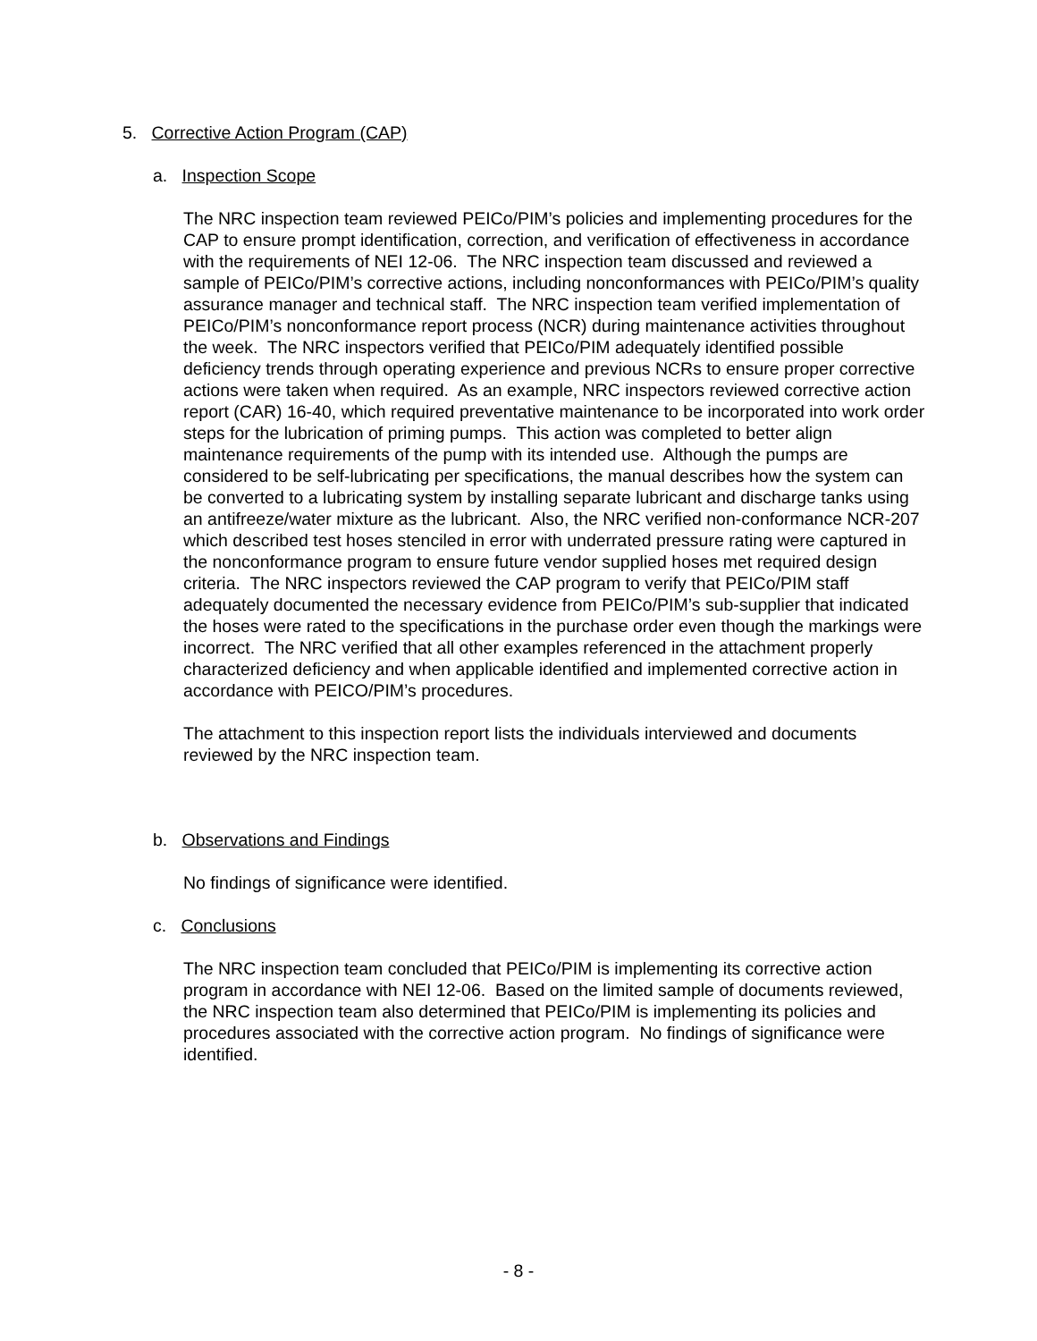5. Corrective Action Program (CAP)
a. Inspection Scope
The NRC inspection team reviewed PEICo/PIM’s policies and implementing procedures for the CAP to ensure prompt identification, correction, and verification of effectiveness in accordance with the requirements of NEI 12-06. The NRC inspection team discussed and reviewed a sample of PEICo/PIM’s corrective actions, including nonconformances with PEICo/PIM’s quality assurance manager and technical staff. The NRC inspection team verified implementation of PEICo/PIM’s nonconformance report process (NCR) during maintenance activities throughout the week. The NRC inspectors verified that PEICo/PIM adequately identified possible deficiency trends through operating experience and previous NCRs to ensure proper corrective actions were taken when required. As an example, NRC inspectors reviewed corrective action report (CAR) 16-40, which required preventative maintenance to be incorporated into work order steps for the lubrication of priming pumps. This action was completed to better align maintenance requirements of the pump with its intended use. Although the pumps are considered to be self-lubricating per specifications, the manual describes how the system can be converted to a lubricating system by installing separate lubricant and discharge tanks using an antifreeze/water mixture as the lubricant. Also, the NRC verified non-conformance NCR-207 which described test hoses stenciled in error with underrated pressure rating were captured in the nonconformance program to ensure future vendor supplied hoses met required design criteria. The NRC inspectors reviewed the CAP program to verify that PEICo/PIM staff adequately documented the necessary evidence from PEICo/PIM’s sub-supplier that indicated the hoses were rated to the specifications in the purchase order even though the markings were incorrect. The NRC verified that all other examples referenced in the attachment properly characterized deficiency and when applicable identified and implemented corrective action in accordance with PEICO/PIM’s procedures.
The attachment to this inspection report lists the individuals interviewed and documents reviewed by the NRC inspection team.
b. Observations and Findings
No findings of significance were identified.
c. Conclusions
The NRC inspection team concluded that PEICo/PIM is implementing its corrective action program in accordance with NEI 12-06. Based on the limited sample of documents reviewed, the NRC inspection team also determined that PEICo/PIM is implementing its policies and procedures associated with the corrective action program. No findings of significance were identified.
- 8 -